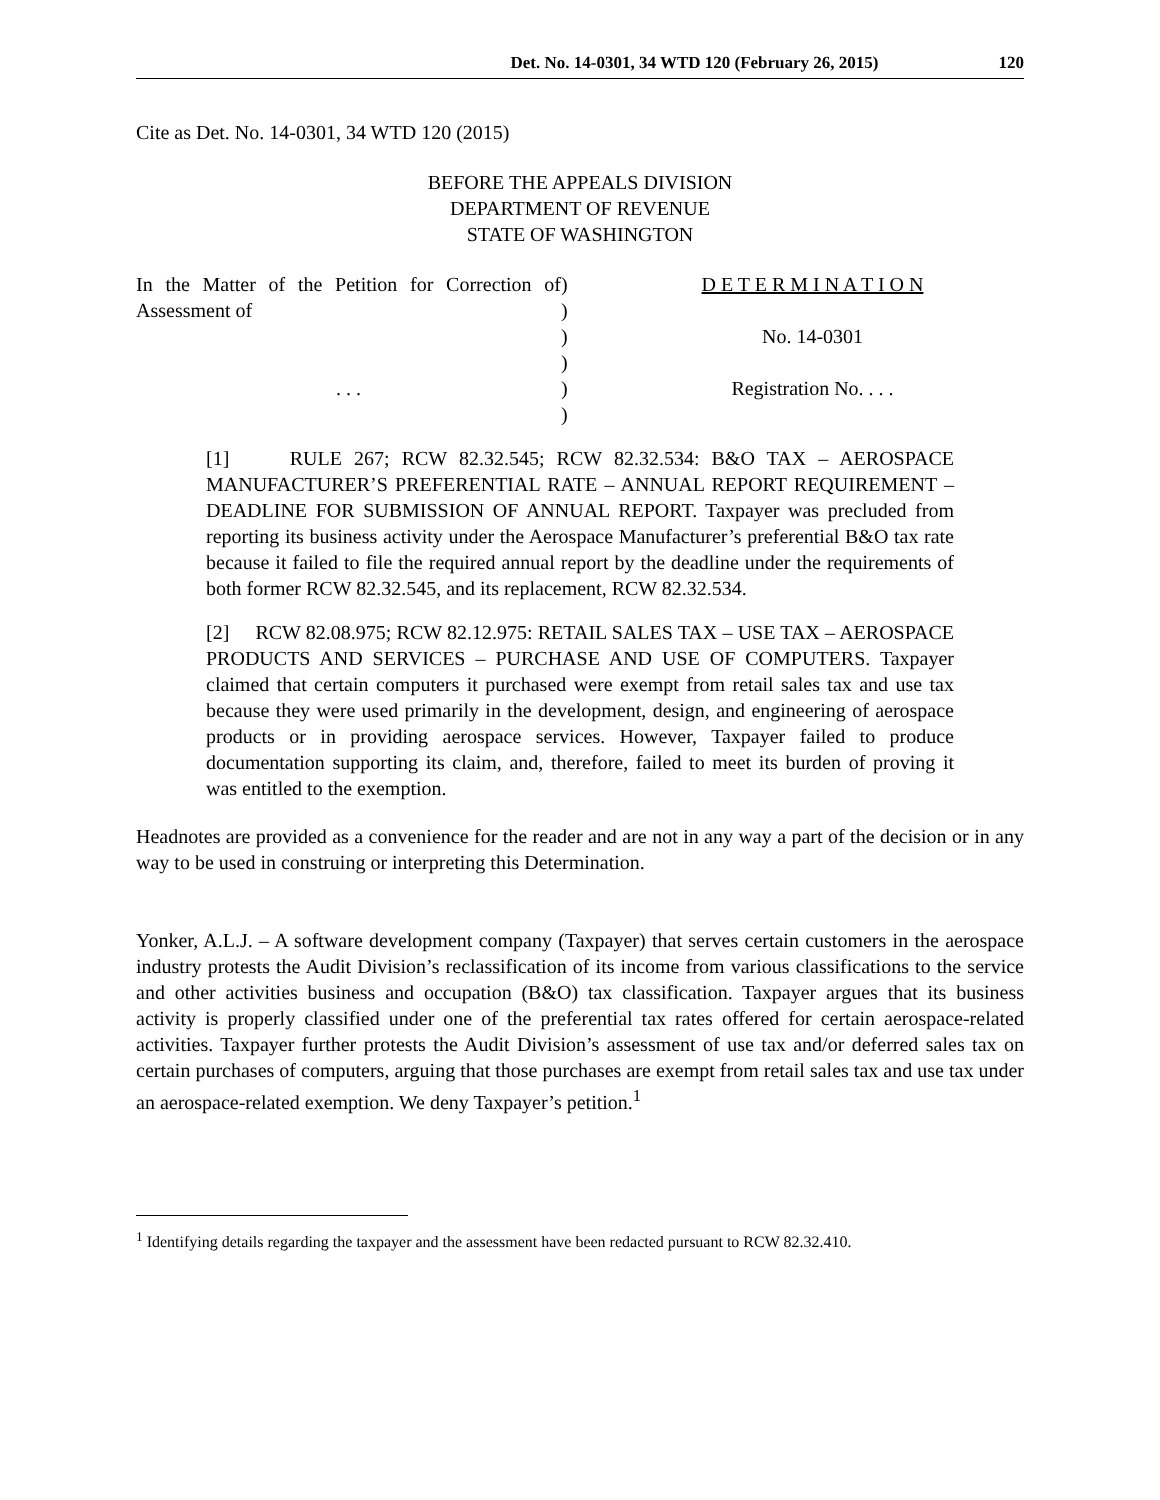Det. No. 14-0301, 34 WTD 120 (February 26, 2015) 120
Cite as Det. No. 14-0301, 34 WTD 120 (2015)
BEFORE THE APPEALS DIVISION
DEPARTMENT OF REVENUE
STATE OF WASHINGTON
In the Matter of the Petition for Correction of Assessment of
. . .
)
)
)
)
)
)
D E T E R M I N A T I O N
No. 14-0301
Registration No. . . .
[1] RULE 267; RCW 82.32.545; RCW 82.32.534: B&O TAX – AEROSPACE MANUFACTURER’S PREFERENTIAL RATE – ANNUAL REPORT REQUIREMENT – DEADLINE FOR SUBMISSION OF ANNUAL REPORT. Taxpayer was precluded from reporting its business activity under the Aerospace Manufacturer’s preferential B&O tax rate because it failed to file the required annual report by the deadline under the requirements of both former RCW 82.32.545, and its replacement, RCW 82.32.534.
[2] RCW 82.08.975; RCW 82.12.975: RETAIL SALES TAX – USE TAX – AEROSPACE PRODUCTS AND SERVICES – PURCHASE AND USE OF COMPUTERS. Taxpayer claimed that certain computers it purchased were exempt from retail sales tax and use tax because they were used primarily in the development, design, and engineering of aerospace products or in providing aerospace services. However, Taxpayer failed to produce documentation supporting its claim, and, therefore, failed to meet its burden of proving it was entitled to the exemption.
Headnotes are provided as a convenience for the reader and are not in any way a part of the decision or in any way to be used in construing or interpreting this Determination.
Yonker, A.L.J. – A software development company (Taxpayer) that serves certain customers in the aerospace industry protests the Audit Division’s reclassification of its income from various classifications to the service and other activities business and occupation (B&O) tax classification. Taxpayer argues that its business activity is properly classified under one of the preferential tax rates offered for certain aerospace-related activities. Taxpayer further protests the Audit Division’s assessment of use tax and/or deferred sales tax on certain purchases of computers, arguing that those purchases are exempt from retail sales tax and use tax under an aerospace-related exemption. We deny Taxpayer’s petition.<sup>1</sup>
<sup>1</sup> Identifying details regarding the taxpayer and the assessment have been redacted pursuant to RCW 82.32.410.